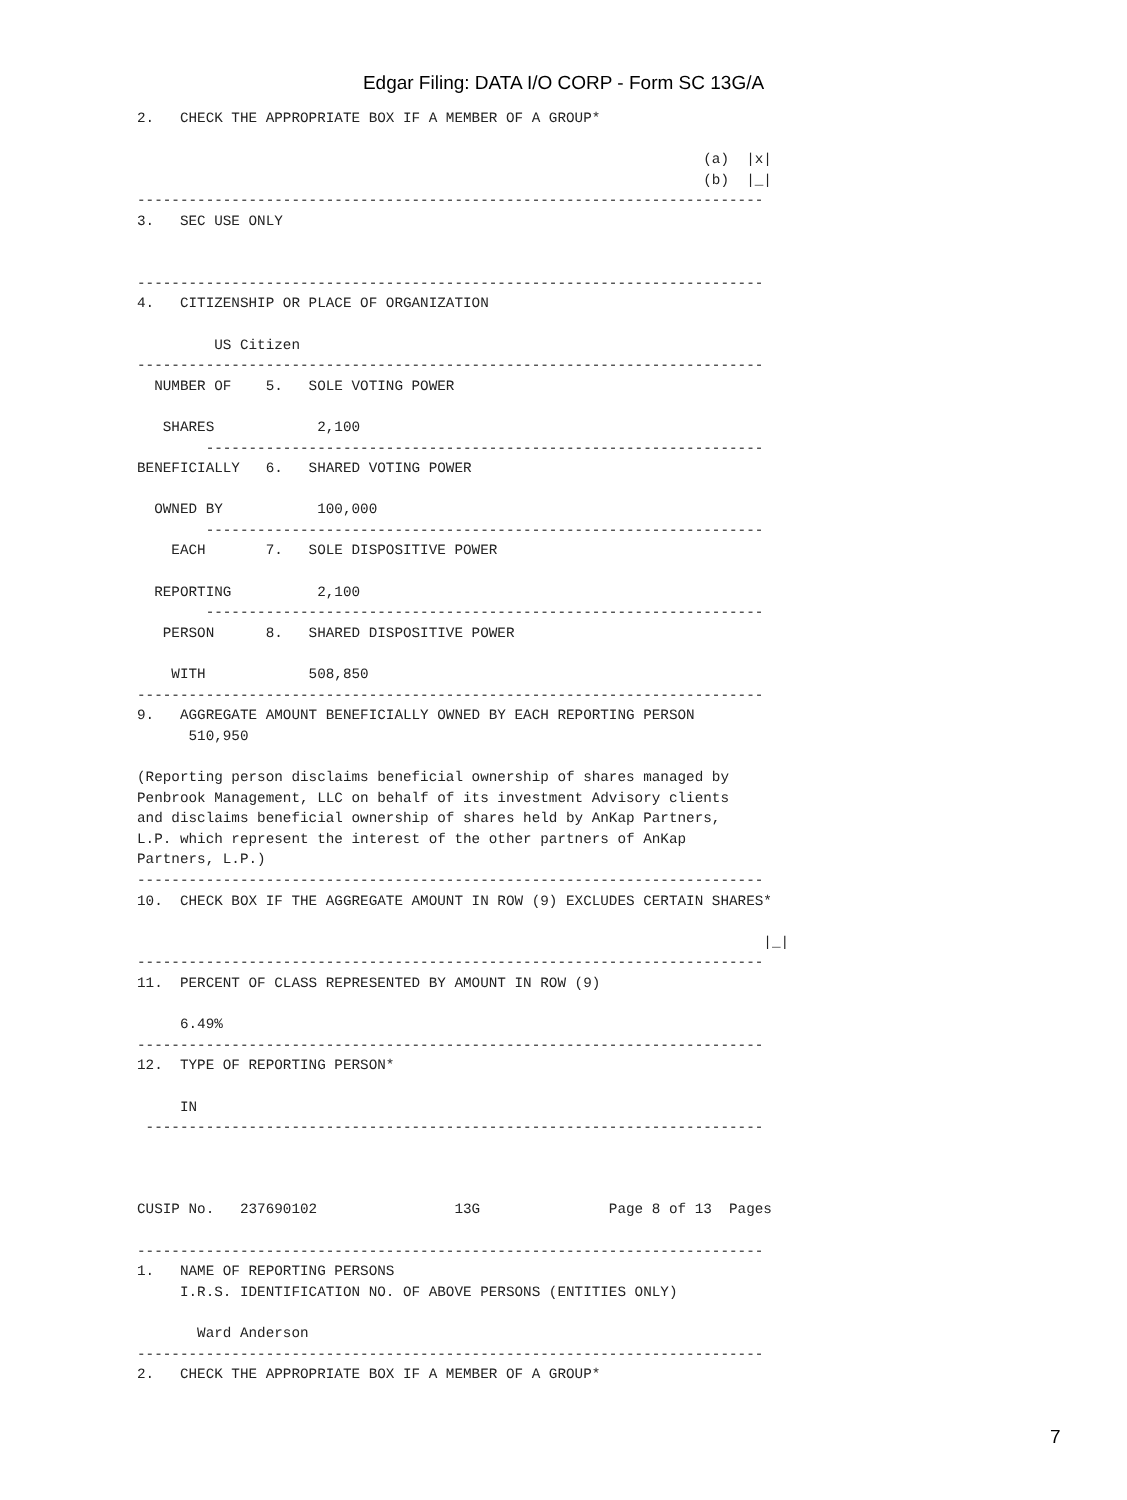Edgar Filing: DATA I/O CORP - Form SC 13G/A
2.   CHECK THE APPROPRIATE BOX IF A MEMBER OF A GROUP*

                                                                  (a)  |x|
                                                                  (b)  |_|
-------------------------------------------------------------------------
3.   SEC USE ONLY


-------------------------------------------------------------------------
4.   CITIZENSHIP OR PLACE OF ORGANIZATION

         US Citizen
-------------------------------------------------------------------------
  NUMBER OF    5.   SOLE VOTING POWER

   SHARES            2,100
        -----------------------------------------------------------------
BENEFICIALLY   6.   SHARED VOTING POWER

  OWNED BY           100,000
        -----------------------------------------------------------------
    EACH       7.   SOLE DISPOSITIVE POWER

  REPORTING          2,100
        -----------------------------------------------------------------
   PERSON      8.   SHARED DISPOSITIVE POWER

    WITH            508,850
-------------------------------------------------------------------------
9.   AGGREGATE AMOUNT BENEFICIALLY OWNED BY EACH REPORTING PERSON
      510,950

(Reporting person disclaims beneficial ownership of shares managed by
Penbrook Management, LLC on behalf of its investment Advisory clients
and disclaims beneficial ownership of shares held by AnKap Partners,
L.P. which represent the interest of the other partners of AnKap
Partners, L.P.)
-------------------------------------------------------------------------
10.  CHECK BOX IF THE AGGREGATE AMOUNT IN ROW (9) EXCLUDES CERTAIN SHARES*

                                                                         |_|
-------------------------------------------------------------------------
11.  PERCENT OF CLASS REPRESENTED BY AMOUNT IN ROW (9)

     6.49%
-------------------------------------------------------------------------
12.  TYPE OF REPORTING PERSON*

     IN
 ------------------------------------------------------------------------



CUSIP No.   237690102                13G               Page 8 of 13  Pages

-------------------------------------------------------------------------
1.   NAME OF REPORTING PERSONS
     I.R.S. IDENTIFICATION NO. OF ABOVE PERSONS (ENTITIES ONLY)

       Ward Anderson
-------------------------------------------------------------------------
2.   CHECK THE APPROPRIATE BOX IF A MEMBER OF A GROUP*
7